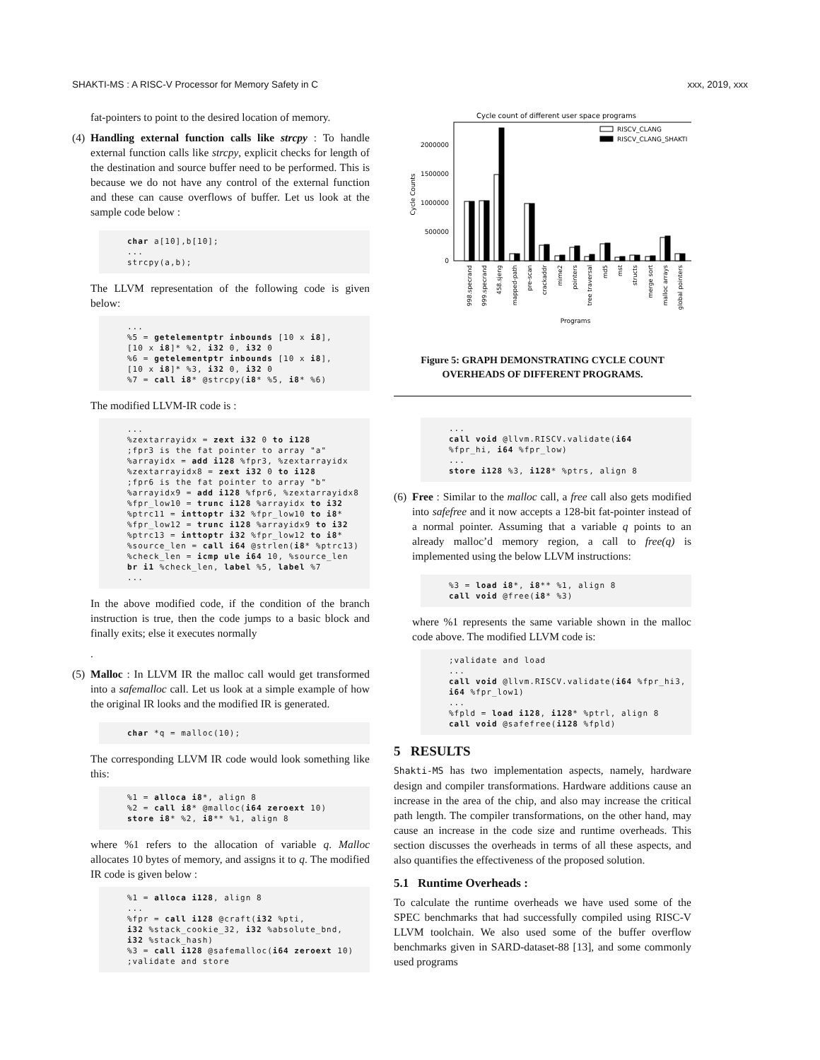SHAKTI-MS : A RISC-V Processor for Memory Safety in C xxx, 2019, xxx
fat-pointers to point to the desired location of memory.
(4)
Handling external function calls like strcpy : To handle external function calls like strcpy, explicit checks for length of the destination and source buffer need to be performed. This is because we do not have any control of the external function and these can cause overflows of buffer. Let us look at the sample code below :
char a[10],b[10];
...
strcpy(a,b);
The LLVM representation of the following code is given below:
...
%5 = getelementptr inbounds [10 x i8],
[10 x i8]* %2, i32 0, i32 0
%6 = getelementptr inbounds [10 x i8],
[10 x i8]* %3, i32 0, i32 0
%7 = call i8* @strcpy(i8* %5, i8* %6)
The modified LLVM-IR code is :
...
%zextarrayidx = zext i32 0 to i128
;fpr3 is the fat pointer to array "a"
%arrayidx = add i128 %fpr3, %zextarrayidx
%zextarrayidx8 = zext i32 0 to i128
;fpr6 is the fat pointer to array "b"
%arrayidx9 = add i128 %fpr6, %zextarrayidx8
%fpr_low10 = trunc i128 %arrayidx to i32
%ptrc11 = inttoptr i32 %fpr_low10 to i8*
%fpr_low12 = trunc i128 %arrayidx9 to i32
%ptrc13 = inttoptr i32 %fpr_low12 to i8*
%source_len = call i64 @strlen(i8* %ptrc13)
%check_len = icmp ule i64 10, %source_len
br i1 %check_len, label %5, label %7
...
In the above modified code, if the condition of the branch instruction is true, then the code jumps to a basic block and finally exits; else it executes normally
.
(5)
Malloc : In LLVM IR the malloc call would get transformed into a safemalloc call. Let us look at a simple example of how the original IR looks and the modified IR is generated.
char *q = malloc(10);
The corresponding LLVM IR code would look something like this:
%1 = alloca i8*, align 8
%2 = call i8* @malloc(i64 zeroext 10)
store i8* %2, i8** %1, align 8
where %1 refers to the allocation of variable q. Malloc allocates 10 bytes of memory, and assigns it to q. The modified IR code is given below :
%1 = alloca i128, align 8
...
%fpr = call i128 @craft(i32 %pti,
i32 %stack_cookie_32, i32 %absolute_bnd,
i32 %stack_hash)
%3 = call i128 @safemalloc(i64 zeroext 10)
;validate and store
Cycle count of different user space programs
2000000
1500000
1000000
500000
0
Cycle Counts
RISCV_CLANG
RISCV_CLANG_SHAKTI
998.specrand
999.specrand
458.sjeng
mapped-path
pre-scan
crackaddr
mime2
pointers
tree traversal
md5
mst
structs
merge sort
malloc arrays
global pointers
Programs
Figure 5: GRAPH DEMONSTRATING CYCLE COUNT
OVERHEADS OF DIFFERENT PROGRAMS.
...
call void @llvm.RISCV.validate(i64
%fpr_hi, i64 %fpr_low)
...
store i128 %3, i128* %ptrs, align 8
(6)
Free : Similar to the malloc call, a free call also gets modified into safefree and it now accepts a 128-bit fat-pointer instead of a normal pointer. Assuming that a variable q points to an already malloc’d memory region, a call to free(q) is implemented using the below LLVM instructions:
%3 = load i8*, i8** %1, align 8
call void @free(i8* %3)
where %1 represents the same variable shown in the malloc code above. The modified LLVM code is:
;validate and load
...
call void @llvm.RISCV.validate(i64 %fpr_hi3,
i64 %fpr_low1)
...
%fpld = load i128, i128* %ptrl, align 8
call void @safefree(i128 %fpld)
5 RESULTS
Shakti-MS has two implementation aspects, namely, hardware design and compiler transformations. Hardware additions cause an increase in the area of the chip, and also may increase the critical path length. The compiler transformations, on the other hand, may cause an increase in the code size and runtime overheads. This section discusses the overheads in terms of all these aspects, and also quantifies the effectiveness of the proposed solution.
5.1 Runtime Overheads :
To calculate the runtime overheads we have used some of the SPEC benchmarks that had successfully compiled using RISC-V LLVM toolchain. We also used some of the buffer overflow benchmarks given in SARD-dataset-88 [13], and some commonly used programs